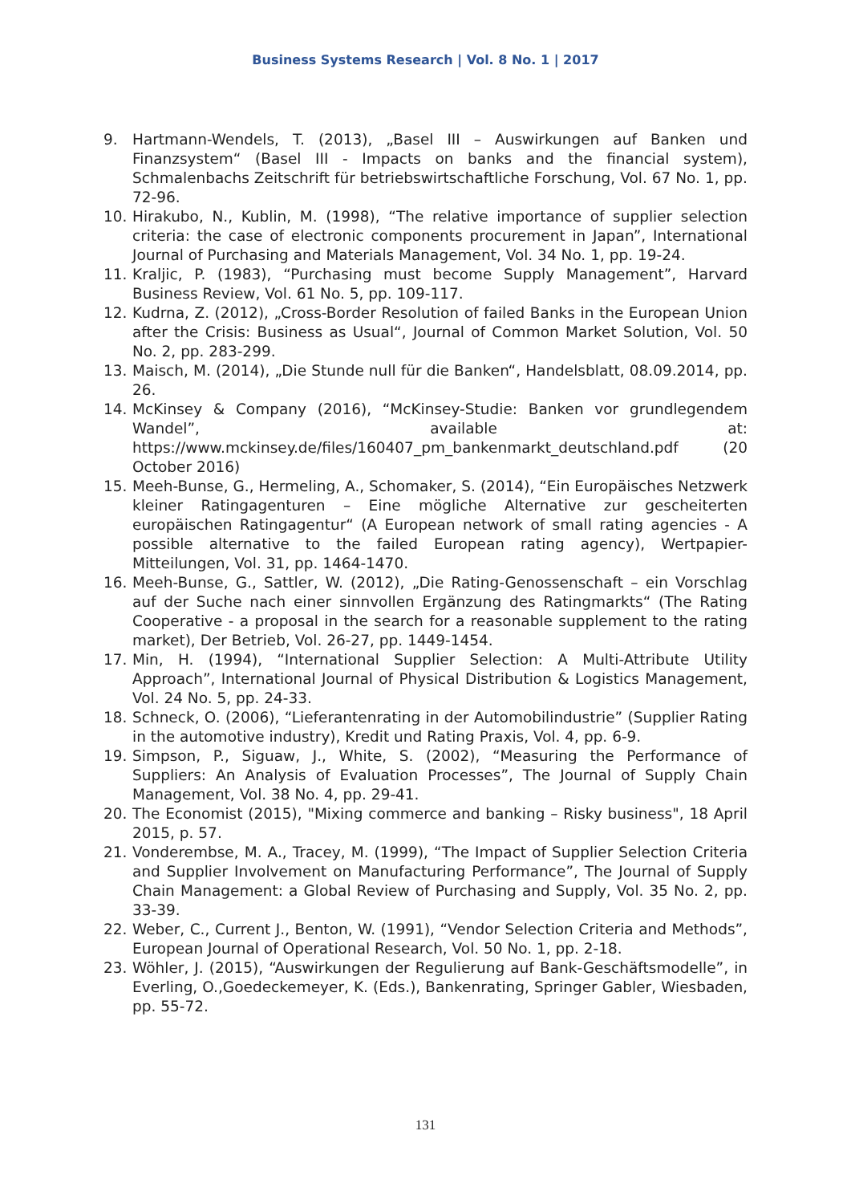Business Systems Research | Vol. 8 No. 1 | 2017
9. Hartmann-Wendels, T. (2013), „Basel III – Auswirkungen auf Banken und Finanzsystem“ (Basel III - Impacts on banks and the financial system), Schmalenbachs Zeitschrift für betriebswirtschaftliche Forschung, Vol. 67 No. 1, pp. 72-96.
10. Hirakubo, N., Kublin, M. (1998), “The relative importance of supplier selection criteria: the case of electronic components procurement in Japan”, International Journal of Purchasing and Materials Management, Vol. 34 No. 1, pp. 19-24.
11. Kraljic, P. (1983), “Purchasing must become Supply Management”, Harvard Business Review, Vol. 61 No. 5, pp. 109-117.
12. Kudrna, Z. (2012), „Cross-Border Resolution of failed Banks in the European Union after the Crisis: Business as Usual“, Journal of Common Market Solution, Vol. 50 No. 2, pp. 283-299.
13. Maisch, M. (2014), „Die Stunde null für die Banken“, Handelsblatt, 08.09.2014, pp. 26.
14. McKinsey & Company (2016), “McKinsey-Studie: Banken vor grundlegendem Wandel”, available at: https://www.mckinsey.de/files/160407_pm_bankenmarkt_deutschland.pdf (20 October 2016)
15. Meeh-Bunse, G., Hermeling, A., Schomaker, S. (2014), “Ein Europäisches Netzwerk kleiner Ratingagenturen – Eine mögliche Alternative zur gescheiterten europäischen Ratingagentur“ (A European network of small rating agencies - A possible alternative to the failed European rating agency), Wertpapier-Mitteilungen, Vol. 31, pp. 1464-1470.
16. Meeh-Bunse, G., Sattler, W. (2012), „Die Rating-Genossenschaft – ein Vorschlag auf der Suche nach einer sinnvollen Ergänzung des Ratingmarkts“ (The Rating Cooperative - a proposal in the search for a reasonable supplement to the rating market), Der Betrieb, Vol. 26-27, pp. 1449-1454.
17. Min, H. (1994), “International Supplier Selection: A Multi-Attribute Utility Approach”, International Journal of Physical Distribution & Logistics Management, Vol. 24 No. 5, pp. 24-33.
18. Schneck, O. (2006), “Lieferantenrating in der Automobilindustrie” (Supplier Rating in the automotive industry), Kredit und Rating Praxis, Vol. 4, pp. 6-9.
19. Simpson, P., Siguaw, J., White, S. (2002), “Measuring the Performance of Suppliers: An Analysis of Evaluation Processes”, The Journal of Supply Chain Management, Vol. 38 No. 4, pp. 29-41.
20. The Economist (2015), "Mixing commerce and banking – Risky business", 18 April 2015, p. 57.
21. Vonderembse, M. A., Tracey, M. (1999), “The Impact of Supplier Selection Criteria and Supplier Involvement on Manufacturing Performance”, The Journal of Supply Chain Management: a Global Review of Purchasing and Supply, Vol. 35 No. 2, pp. 33-39.
22. Weber, C., Current J., Benton, W. (1991), “Vendor Selection Criteria and Methods”, European Journal of Operational Research, Vol. 50 No. 1, pp. 2-18.
23. Wöhler, J. (2015), “Auswirkungen der Regulierung auf Bank-Geschäftsmodelle”, in Everling, O.,Goedeckemeyer, K. (Eds.), Bankenrating, Springer Gabler, Wiesbaden, pp. 55-72.
131